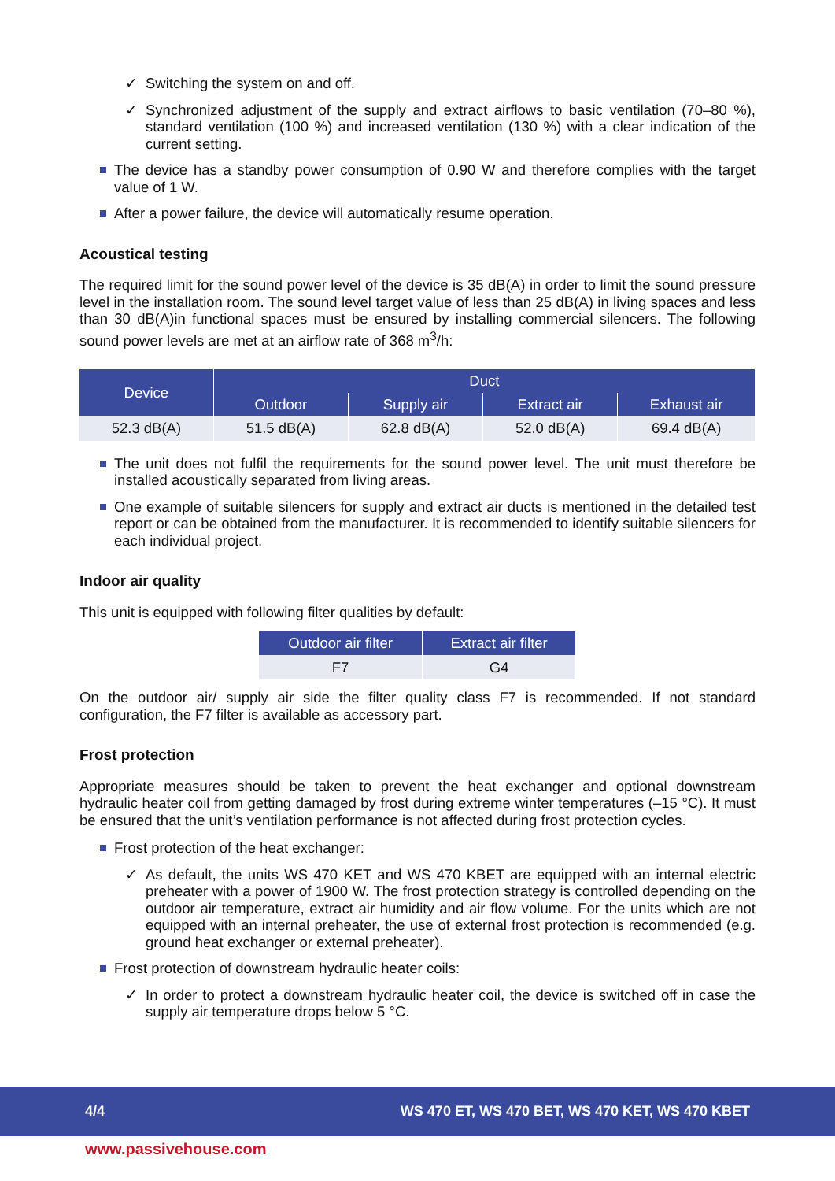✓ Switching the system on and off.
✓ Synchronized adjustment of the supply and extract airflows to basic ventilation (70–80 %), standard ventilation (100 %) and increased ventilation (130 %) with a clear indication of the current setting.
The device has a standby power consumption of 0.90 W and therefore complies with the target value of 1 W.
After a power failure, the device will automatically resume operation.
Acoustical testing
The required limit for the sound power level of the device is 35 dB(A) in order to limit the sound pressure level in the installation room. The sound level target value of less than 25 dB(A) in living spaces and less than 30 dB(A)in functional spaces must be ensured by installing commercial silencers. The following sound power levels are met at an airflow rate of 368 m<sup>3</sup>/h:
| Device | Duct | | | |
| --- | --- | --- | --- | --- |
| | Outdoor | Supply air | Extract air | Exhaust air |
| 52.3 dB(A) | 51.5 dB(A) | 62.8 dB(A) | 52.0 dB(A) | 69.4 dB(A) |
The unit does not fulfil the requirements for the sound power level. The unit must therefore be installed acoustically separated from living areas.
One example of suitable silencers for supply and extract air ducts is mentioned in the detailed test report or can be obtained from the manufacturer. It is recommended to identify suitable silencers for each individual project.
Indoor air quality
This unit is equipped with following filter qualities by default:
| Outdoor air filter | Extract air filter |
| --- | --- |
| F7 | G4 |
On the outdoor air/ supply air side the filter quality class F7 is recommended. If not standard configuration, the F7 filter is available as accessory part.
Frost protection
Appropriate measures should be taken to prevent the heat exchanger and optional downstream hydraulic heater coil from getting damaged by frost during extreme winter temperatures (–15 °C). It must be ensured that the unit’s ventilation performance is not affected during frost protection cycles.
Frost protection of the heat exchanger:
✓ As default, the units WS 470 KET and WS 470 KBET are equipped with an internal electric preheater with a power of 1900 W. The frost protection strategy is controlled depending on the outdoor air temperature, extract air humidity and air flow volume. For the units which are not equipped with an internal preheater, the use of external frost protection is recommended (e.g. ground heat exchanger or external preheater).
Frost protection of downstream hydraulic heater coils:
✓ In order to protect a downstream hydraulic heater coil, the device is switched off in case the supply air temperature drops below 5 °C.
4/4 WS 470 ET, WS 470 BET, WS 470 KET, WS 470 KBET
www.passivehouse.com